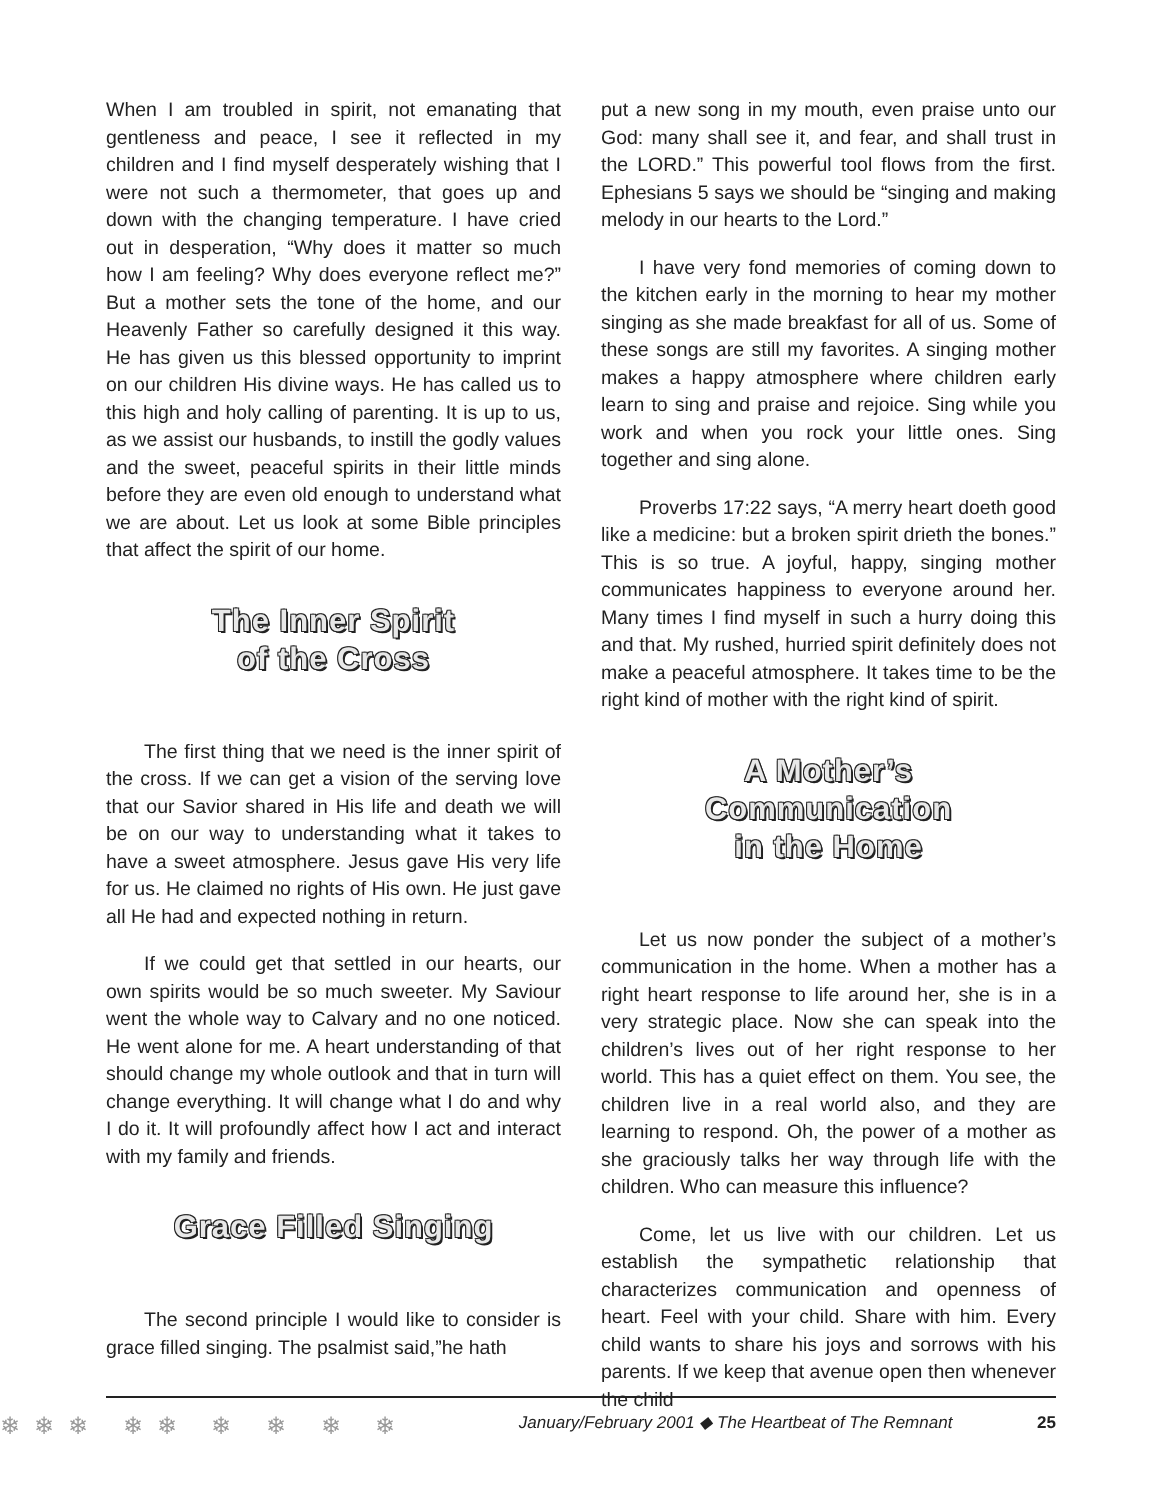When I am troubled in spirit, not emanating that gentleness and peace, I see it reflected in my children and I find myself desperately wishing that I were not such a thermometer, that goes up and down with the changing temperature. I have cried out in desperation, “Why does it matter so much how I am feeling? Why does everyone reflect me?” But a mother sets the tone of the home, and our Heavenly Father so carefully designed it this way. He has given us this blessed opportunity to imprint on our children His divine ways. He has called us to this high and holy calling of parenting. It is up to us, as we assist our husbands, to instill the godly values and the sweet, peaceful spirits in their little minds before they are even old enough to understand what we are about. Let us look at some Bible principles that affect the spirit of our home.
The Inner Spirit
of the Cross
The first thing that we need is the inner spirit of the cross. If we can get a vision of the serving love that our Savior shared in His life and death we will be on our way to understanding what it takes to have a sweet atmosphere. Jesus gave His very life for us. He claimed no rights of His own. He just gave all He had and expected nothing in return.
If we could get that settled in our hearts, our own spirits would be so much sweeter. My Saviour went the whole way to Calvary and no one noticed. He went alone for me. A heart understanding of that should change my whole outlook and that in turn will change everything. It will change what I do and why I do it. It will profoundly affect how I act and interact with my family and friends.
Grace Filled Singing
The second principle I would like to consider is grace filled singing. The psalmist said,”he hath
put a new song in my mouth, even praise unto our God: many shall see it, and fear, and shall trust in the LORD.” This powerful tool flows from the first. Ephesians 5 says we should be “singing and making melody in our hearts to the Lord.”
I have very fond memories of coming down to the kitchen early in the morning to hear my mother singing as she made breakfast for all of us. Some of these songs are still my favorites. A singing mother makes a happy atmosphere where children early learn to sing and praise and rejoice. Sing while you work and when you rock your little ones. Sing together and sing alone.
Proverbs 17:22 says, “A merry heart doeth good like a medicine: but a broken spirit drieth the bones.” This is so true. A joyful, happy, singing mother communicates happiness to everyone around her. Many times I find myself in such a hurry doing this and that. My rushed, hurried spirit definitely does not make a peaceful atmosphere. It takes time to be the right kind of mother with the right kind of spirit.
A Mother’s
Communication
in the Home
Let us now ponder the subject of a mother’s communication in the home. When a mother has a right heart response to life around her, she is in a very strategic place. Now she can speak into the children’s lives out of her right response to her world. This has a quiet effect on them. You see, the children live in a real world also, and they are learning to respond. Oh, the power of a mother as she graciously talks her way through life with the children. Who can measure this influence?
Come, let us live with our children. Let us establish the sympathetic relationship that characterizes communication and openness of heart. Feel with your child. Share with him. Every child wants to share his joys and sorrows with his parents. If we keep that avenue open then whenever the child
❄❄❄ ❄❄ ❄ ❄ ❄ ❄ January/February 2001 ◆ The Heartbeat of The Remnant 25